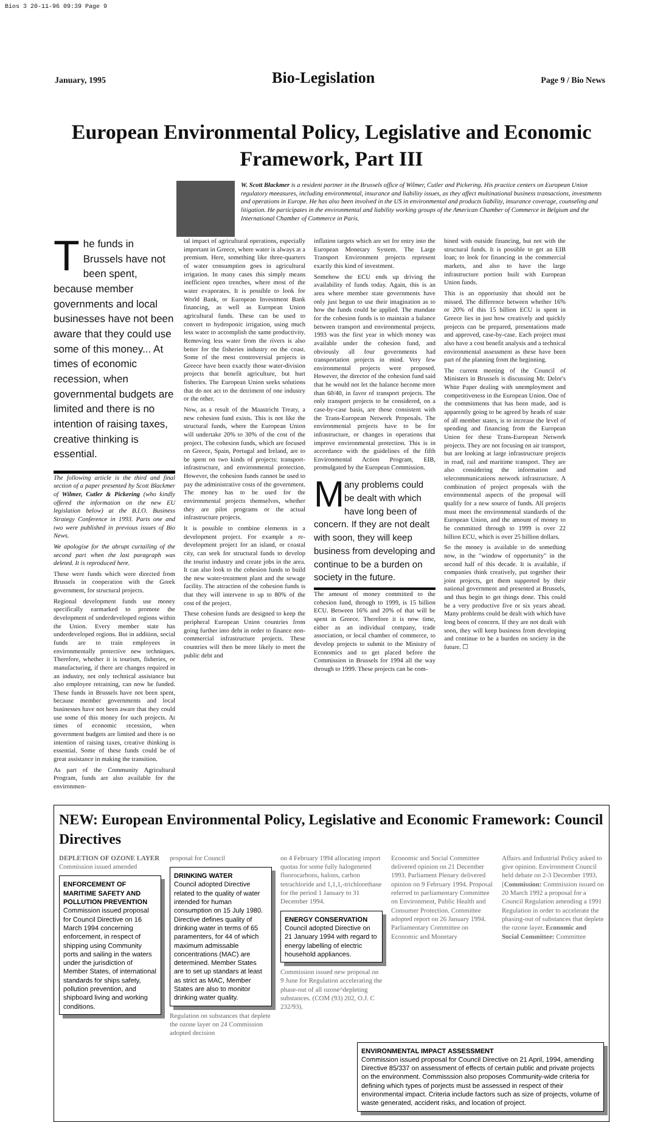Bios 3 20-11-96 09:39 Page 9
January, 1995 Bio-Legislation Page 9 / Bio News
European Environmental Policy, Legislative and Economic Framework, Part III
W. Scott Blackmer is a resident partner in the Brussels office of Wilmer, Cutler and Pickering. His practice centers on European Union regulatory meeasures, including environmental, insurance and liability issues, as they affect multinational business transactions, investments and operations in Europe. He has also been involved in the US in environmental and products liability, insurance coverage, counseling and litigation. He participates in the environmental and liability working groups of the American Chamber of Commerce in Belgium and the International Chamber of Commerce in Paris.
The funds in Brussels have not been spent, because member governments and local businesses have not been aware that they could use some of this money... At times of economic recession, when governmental budgets are limited and there is no intention of raising taxes, creative thinking is essential.
The following article is the third and final section of a paper presented by Scott Blackmer of Wilmer, Cutler & Pickering (who kindly offered the information on the new EU legislation below) at the B.I.O. Business Strategy Conference in 1993. Parts one and two were published in previous issues of Bio News.
We apologise for the abrupt curtailing of the second part when the last paragraph was deleted. It is reproduced here.
These were funds which were directed from Brussels in cooperation with the Greek government, for structural projects.
Regional development funds use money specifically earmarked to promote the development of underdeveloped regions within the Union. Every member state has underdeveloped regions. But in addition, social funds are to train employees in environmentally protective new techniques. Therefore, whether it is tourism, fisheries, or manufacturing, if there are changes required in an industry, not only technical assistance but also employee retraining, can now be funded. These funds in Brussels have not been spent, because member governments and local businesses have not been aware that they could use some of this money for such projects. At times of economic recession, when government budgets are limited and there is no intention of raising taxes, creative thinking is essential. Some of these funds could be of great assistance in making the transition.
As part of the Community Agricultural Program, funds are also available for the environmen-
tal impact of agricultural operations, especially important in Greece, where water is always at a premium. Here, something like three-quarters of water consumption goes in agricultural irrigation. In many cases this simply means inefficient open trenches, where most of the water evaporates. It is possible to look for World Bank, or European Investment Bank financing, as well as European Union agricultural funds. These can be used to convert to hydroponic irrigation, using much less water to accomplish the same productivity. Removing less water from the rivers is also better for the fisheries industry on the coast. Some of the most controversial projects in Greece have been exactly those water-division projects that benefit agriculture, but hurt fisheries. The European Union seeks solutions that do not act to the detriment of one industry or the other.
Now, as a result of the Maastricht Treaty, a new cohesion fund exists. This is not like the structural funds, where the European Union will undertake 20% to 30% of the cost of the project. The cohesion funds, which are focused on Greece, Spain, Portugal and Ireland, are to be spent on two kinds of projects: transport- infrastructure, and environmental protection. However, the cohesion funds cannot be used to pay the administrative costs of the government. The money has to be used for the environmental projects themselves, whether they are pilot programs or the actual infrastructure projects.
It is possible to combine elements in a development project. For example a re-development project for an island, or coastal city, can seek for structural funds to develop the tourist industry and create jobs in the area. It can also look to the cohesion funds to build the new water-treatment plant and the sewage facility. The attraction of the cohesion funds is that they will intervene to up to 80% of the cost of the project.
These cohesion funds are designed to keep the peripheral European Union countries from going further into debt in order to finance non-commercial infrastructure projects. These countries will then be more likely to meet the public debt and
inflation targets which are set for entry into the European Monetary System. The Large Transport Environment projects represent exactly this kind of investment.
Somehow the ECU ends up driving the availability of funds today. Again, this is an area where member state governments have only just begun to use their imagination as to how the funds could be applied. The mandate for the cohesion funds is to maintain a balance between transport and environmental projects. 1993 was the first year in which money was available under the cohesion fund, and obviously all four governments had transportation projects in mind. Very few environmental projects were proposed. However, the director of the cohesion fund said that he would not let the balance become more than 60/40, in favor of transport projects. The only transport projects to be considered, on a case-by-case basis, are those consistent with the Trans-European Network Proposals. The environmental projects have to be for infrastructure, or changes in operations that improve environmental protection. This is in accordance with the guidelines of the fifth Environmental Action Program, EIB, promulgated by the European Commission.
Many problems could be dealt with which have long been of concern. If they are not dealt with soon, they will keep business from developing and continue to be a burden on society in the future.
The amount of money committed to the cohesion fund, through to 1999, is 15 billion ECU. Between 16% and 20% of that will be spent in Greece. Therefore it is now time, either as an individual company, trade association, or local chamber of commerce, to develop projects to submit to the Ministry of Economics and to get placed before the Commission in Brussels for 1994 all the way through to 1999. These projects can be com-
bined with outside financing, but not with the structural funds. It is possible to get an EIB loan; to look for financing in the commercial markets, and also to have the large infrastructure portion built with European Union funds.
This is an opportunity that should not be missed. The difference between whether 16% or 20% of this 15 billion ECU is spent in Greece lies in just how creatively and quickly projects can be prepared, presentations made and approved, case-by-case. Each project must also have a cost benefit analysis and a technical environmental assessment as these have been part of the planning from the beginning.
The current meeting of the Council of Ministers in Brussels is discussing Mr. Delor's White Paper dealing with unemployment and competitiveness in the European Union. One of the commitments that has been made, and is apparently going to be agreed by heads of state of all member states, is to increase the level of spending and financing from the European Union for these Trans-European Network projects. They are not focusing on air transport, but are looking at large infrastructure projects in road, rail and maritime transport. They are also considering the information and telecommunications network infrastructure. A combination of project proposals with the environmental aspects of the proposal will qualify for a new source of funds. All projects must meet the environmental standards of the European Union, and the amount of money to be committed through to 1999 is over 22 billion ECU, which is over 25 billion dollars.
So the money is available to do something now, in the "window of opportunity" in the second half of this decade. It is available, if companies think creatively, put together their joint projects, get them supported by their national government and presented at Brussels, and thus begin to get things done. This could be a very productive five or six years ahead. Many problems could be dealt with which have long been of concern. If they are not dealt with soon, they will keep business from developing and continue to be a burden on society in the future. ☐
NEW: European Environmental Policy, Legislative and Economic Framework: Council Directives
DEPLETION OF OZONE LAYER
Commission issued amended
ENFORCEMENT OF MARITIME SAFETY AND POLLUTION PREVENTION
Commission issued proposal for Council Directive on 16 March 1994 concerning enforcement, in respect of shipping using Community ports and sailing in the waters under the jurisdiction of Member States, of international standards for ships safety, pollution prevention, and shipboard living and working conditions.
proposal for Council
DRINKING WATER
Council adopted Directive related to the quality of water intended for human consumption on 15 July 1980. Directive defines quality of drinking water in terms of 65 paramenters, for 44 of which maximum admissable concentrations (MAC) are determined. Member States are to set up standars at least as strict as MAC, Member States are also to monitor drinking water quality.
Regulation on substances that deplete the ozone layer on 24 Commission adopted decision
on 4 February 1994 allocating import quotas for some fully halogeneted fluorocarbons, halons, carbon tetrachloride and 1,1,1,-trichlorethane for the period 1 January to 31 December 1994.
ENERGY CONSERVATION
Council adopted Directive on 21 January 1994 with regard to energy labelling of electric household appliances.
Commission issued new proposal on 9 June for Regulation accelerating the phase-out of all ozone^depleting substances. (COM (93) 202, O.J. C 232/93).
Economic and Social Committee delivered opinion on 21 December 1993. Parliament Plenary delivered opinion on 9 February 1994. Proposal referred to parliamentary Committee on Environment, Public Health and Consumer Protection. Committee adopted report on 26 January 1994. Parliamentary Committee on Economic and Monetary
Affairs and Industrial Policy asked to give opinion. Environment Council held debate on 2-3 December 1993. [Commission: Commission issued on 20 March 1992 a proposal for a Council Regulation amending a 1991 Regulation in order to accelerate the phasing-out of substances that deplete the ozone layer. Economic and Social Committee: Committee
ENVIRONMENTAL IMPACT ASSESSMENT
Commission issued proposal for Council Directive on 21 April, 1994, amending Directive 85/337 on assessment of effects of certain public and private projects on the environment. Commisssion also proposes Community-wide criteria for defining which types of porjects must be assessed in respect of their environmental impact. Criteria include factors such as size of projects, volume of waste generated, accident risks, and location of project.